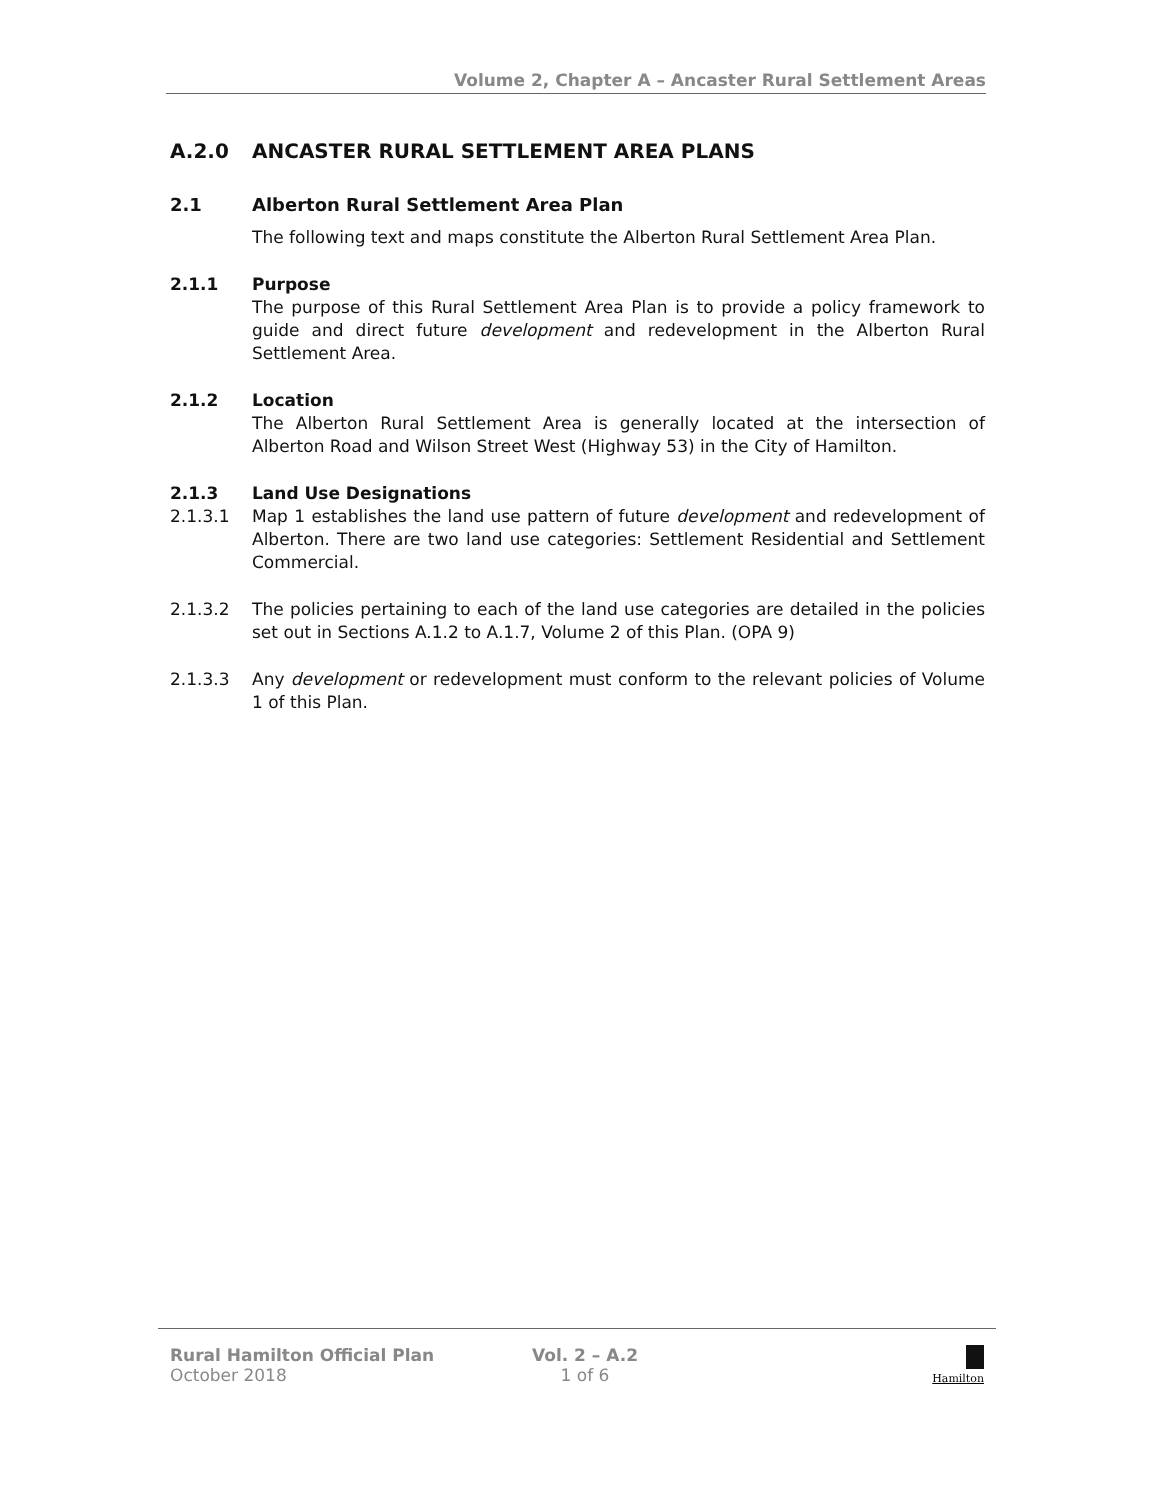Volume 2, Chapter A – Ancaster Rural Settlement Areas
A.2.0 ANCASTER RURAL SETTLEMENT AREA PLANS
2.1 Alberton Rural Settlement Area Plan
The following text and maps constitute the Alberton Rural Settlement Area Plan.
2.1.1 Purpose
The purpose of this Rural Settlement Area Plan is to provide a policy framework to guide and direct future development and redevelopment in the Alberton Rural Settlement Area.
2.1.2 Location
The Alberton Rural Settlement Area is generally located at the intersection of Alberton Road and Wilson Street West (Highway 53) in the City of Hamilton.
2.1.3 Land Use Designations
2.1.3.1 Map 1 establishes the land use pattern of future development and redevelopment of Alberton. There are two land use categories: Settlement Residential and Settlement Commercial.
2.1.3.2 The policies pertaining to each of the land use categories are detailed in the policies set out in Sections A.1.2 to A.1.7, Volume 2 of this Plan. (OPA 9)
2.1.3.3 Any development or redevelopment must conform to the relevant policies of Volume 1 of this Plan.
Rural Hamilton Official Plan
October 2018
Vol. 2 – A.2
1 of 6
Hamilton